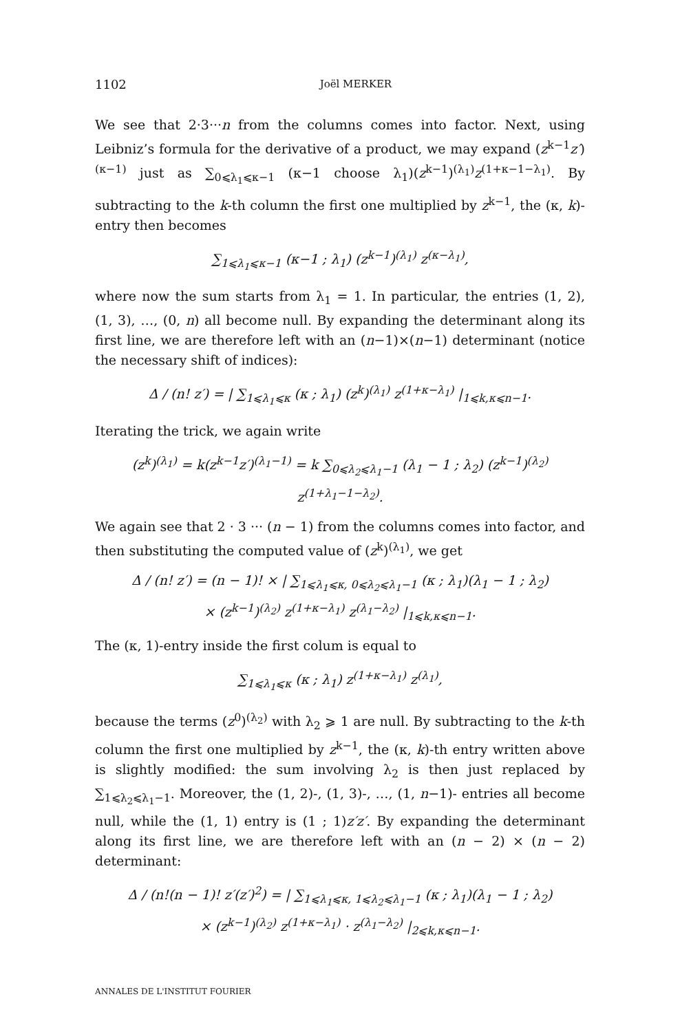1102 Joël MERKER
We see that 2·3···n from the columns comes into factor. Next, using Leibniz’s formula for the derivative of a product, we may expand (z<sup>k−1</sup>z′)<sup>(κ−1)</sup> just as ∑<sub>0⩽λ<sub>1</sub>⩽κ−1</sub> (κ−1 choose λ<sub>1</sub>)(z<sup>k−1</sup>)<sup>(λ<sub>1</sub>)</sup>z<sup>(1+κ−1−λ<sub>1</sub>)</sup>. By subtracting to the k-th column the first one multiplied by z<sup>k−1</sup>, the (κ, k)-entry then becomes
∑<sub>1⩽λ<sub>1</sub>⩽κ−1</sub> (κ−1 ; λ<sub>1</sub>) (z<sup>k−1</sup>)<sup>(λ<sub>1</sub>)</sup> z<sup>(κ−λ<sub>1</sub>)</sup>,
where now the sum starts from λ<sub>1</sub> = 1. In particular, the entries (1, 2), (1, 3), …, (0, n) all become null. By expanding the determinant along its first line, we are therefore left with an (n−1)×(n−1) determinant (notice the necessary shift of indices):
Δ / (n! z′) = | ∑<sub>1⩽λ<sub>1</sub>⩽κ</sub> (κ ; λ<sub>1</sub>) (z<sup>k</sup>)<sup>(λ<sub>1</sub>)</sup> z<sup>(1+κ−λ<sub>1</sub>)</sup> |<sub>1⩽k,κ⩽n−1</sub>.
Iterating the trick, we again write
(z<sup>k</sup>)<sup>(λ<sub>1</sub>)</sup> = k(z<sup>k−1</sup>z′)<sup>(λ<sub>1</sub>−1)</sup> = k ∑<sub>0⩽λ<sub>2</sub>⩽λ<sub>1</sub>−1</sub> (λ<sub>1</sub> − 1 ; λ<sub>2</sub>) (z<sup>k−1</sup>)<sup>(λ<sub>2</sub>)</sup> z<sup>(1+λ<sub>1</sub>−1−λ<sub>2</sub>)</sup>.
We again see that 2 · 3 ··· (n − 1) from the columns comes into factor, and then substituting the computed value of (z<sup>k</sup>)<sup>(λ<sub>1</sub>)</sup>, we get
Δ / (n! z′) = (n − 1)! × | ∑<sub>1⩽λ<sub>1</sub>⩽κ, 0⩽λ<sub>2</sub>⩽λ<sub>1</sub>−1</sub> (κ ; λ<sub>1</sub>)(λ<sub>1</sub> − 1 ; λ<sub>2</sub>)
× (z<sup>k−1</sup>)<sup>(λ<sub>2</sub>)</sup> z<sup>(1+κ−λ<sub>1</sub>)</sup> z<sup>(λ<sub>1</sub>−λ<sub>2</sub>)</sup> |<sub>1⩽k,κ⩽n−1</sub>.
The (κ, 1)-entry inside the first colum is equal to
∑<sub>1⩽λ<sub>1</sub>⩽κ</sub> (κ ; λ<sub>1</sub>) z<sup>(1+κ−λ<sub>1</sub>)</sup> z<sup>(λ<sub>1</sub>)</sup>,
because the terms (z<sup>0</sup>)<sup>(λ<sub>2</sub>)</sup> with λ<sub>2</sub> ⩾ 1 are null. By subtracting to the k-th column the first one multiplied by z<sup>k−1</sup>, the (κ, k)-th entry written above is slightly modified: the sum involving λ<sub>2</sub> is then just replaced by ∑<sub>1⩽λ<sub>2</sub>⩽λ<sub>1</sub>−1</sub>. Moreover, the (1, 2)-, (1, 3)-, …, (1, n−1)- entries all become null, while the (1, 1) entry is (1 ; 1)z′z′. By expanding the determinant along its first line, we are therefore left with an (n − 2) × (n − 2) determinant:
Δ / (n!(n − 1)! z′(z′)<sup>2</sup>) = | ∑<sub>1⩽λ<sub>1</sub>⩽κ, 1⩽λ<sub>2</sub>⩽λ<sub>1</sub>−1</sub> (κ ; λ<sub>1</sub>)(λ<sub>1</sub> − 1 ; λ<sub>2</sub>)
× (z<sup>k−1</sup>)<sup>(λ<sub>2</sub>)</sup> z<sup>(1+κ−λ<sub>1</sub>)</sup> · z<sup>(λ<sub>1</sub>−λ<sub>2</sub>)</sup> |<sub>2⩽k,κ⩽n−1</sub>.
ANNALES DE L'INSTITUT FOURIER